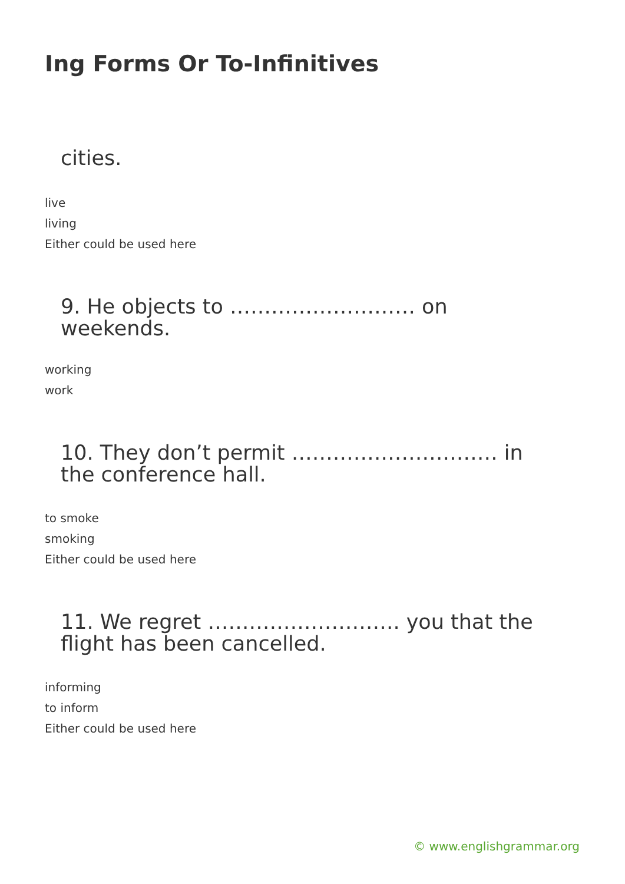Ing Forms Or To-Infinitives
cities.
live
living
Either could be used here
9. He objects to ……………………… on weekends.
working
work
10. They don’t permit ………………………… in the conference hall.
to smoke
smoking
Either could be used here
11. We regret ………………………. you that the flight has been cancelled.
informing
to inform
Either could be used here
© www.englishgrammar.org